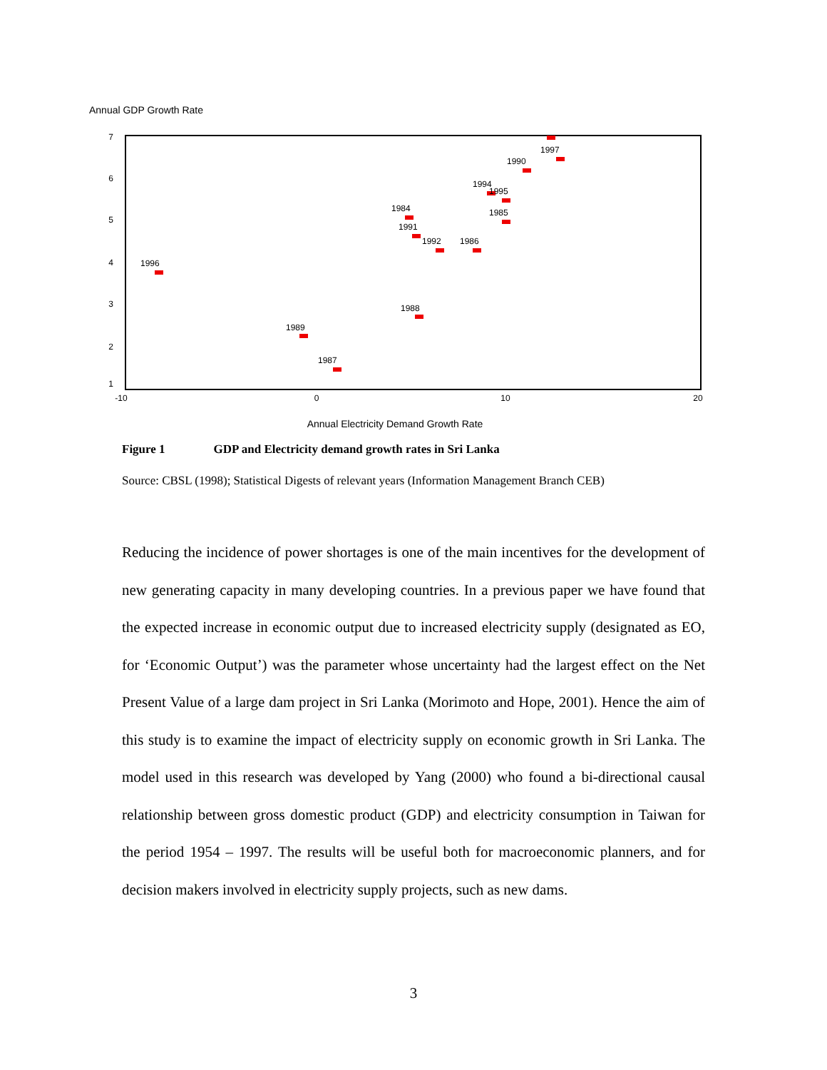Annual GDP Growth Rate
7
6
5
4
3
2
1
-10
0
10
20
Annual Electricity Demand Growth Rate
1997
1990
1994
1995
1985
1984
1991
1992
1986
1996
1988
1989
1987
Figure 1 GDP and Electricity demand growth rates in Sri Lanka
Source: CBSL (1998); Statistical Digests of relevant years (Information Management Branch CEB)
Reducing the incidence of power shortages is one of the main incentives for the development of new generating capacity in many developing countries. In a previous paper we have found that the expected increase in economic output due to increased electricity supply (designated as EO, for ‘Economic Output’) was the parameter whose uncertainty had the largest effect on the Net Present Value of a large dam project in Sri Lanka (Morimoto and Hope, 2001). Hence the aim of this study is to examine the impact of electricity supply on economic growth in Sri Lanka. The model used in this research was developed by Yang (2000) who found a bi-directional causal relationship between gross domestic product (GDP) and electricity consumption in Taiwan for the period 1954 – 1997. The results will be useful both for macroeconomic planners, and for decision makers involved in electricity supply projects, such as new dams.
3